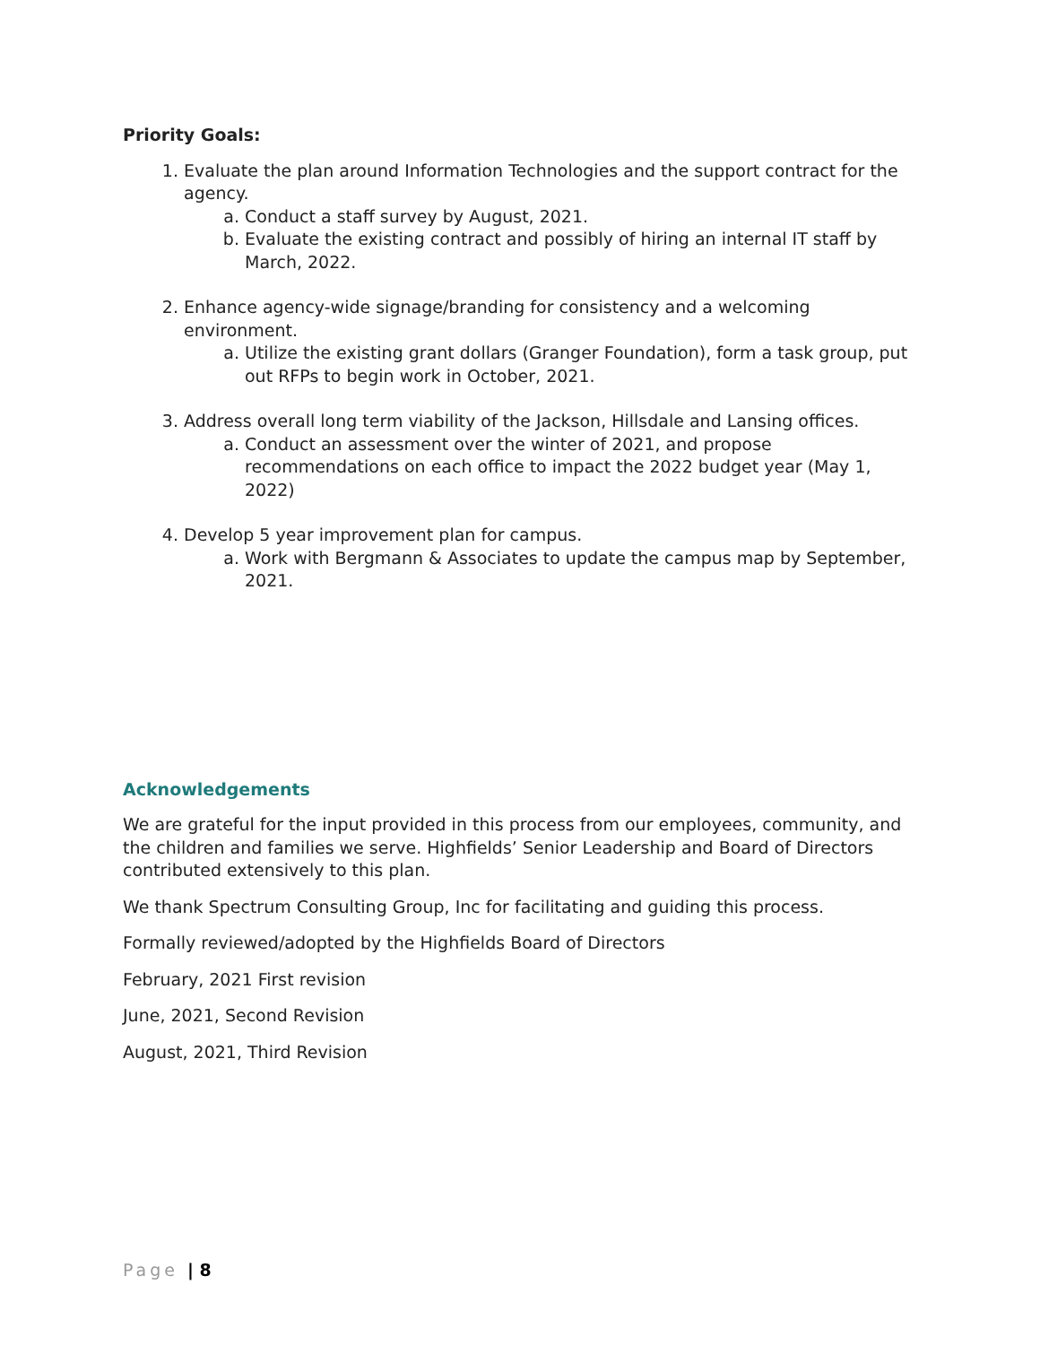Priority Goals:
1. Evaluate the plan around Information Technologies and the support contract for the agency.
a. Conduct a staff survey by August, 2021.
b. Evaluate the existing contract and possibly of hiring an internal IT staff by March, 2022.
2. Enhance agency-wide signage/branding for consistency and a welcoming environment.
a. Utilize the existing grant dollars (Granger Foundation), form a task group, put out RFPs to begin work in October, 2021.
3. Address overall long term viability of the Jackson, Hillsdale and Lansing offices.
a. Conduct an assessment over the winter of 2021, and propose recommendations on each office to impact the 2022 budget year (May 1, 2022)
4. Develop 5 year improvement plan for campus.
a. Work with Bergmann & Associates to update the campus map by September, 2021.
Acknowledgements
We are grateful for the input provided in this process from our employees, community, and the children and families we serve. Highfields’ Senior Leadership and Board of Directors contributed extensively to this plan.
We thank Spectrum Consulting Group, Inc for facilitating and guiding this process.
Formally reviewed/adopted by the Highfields Board of Directors
February, 2021 First revision
June, 2021, Second Revision
August, 2021, Third Revision
Page | 8